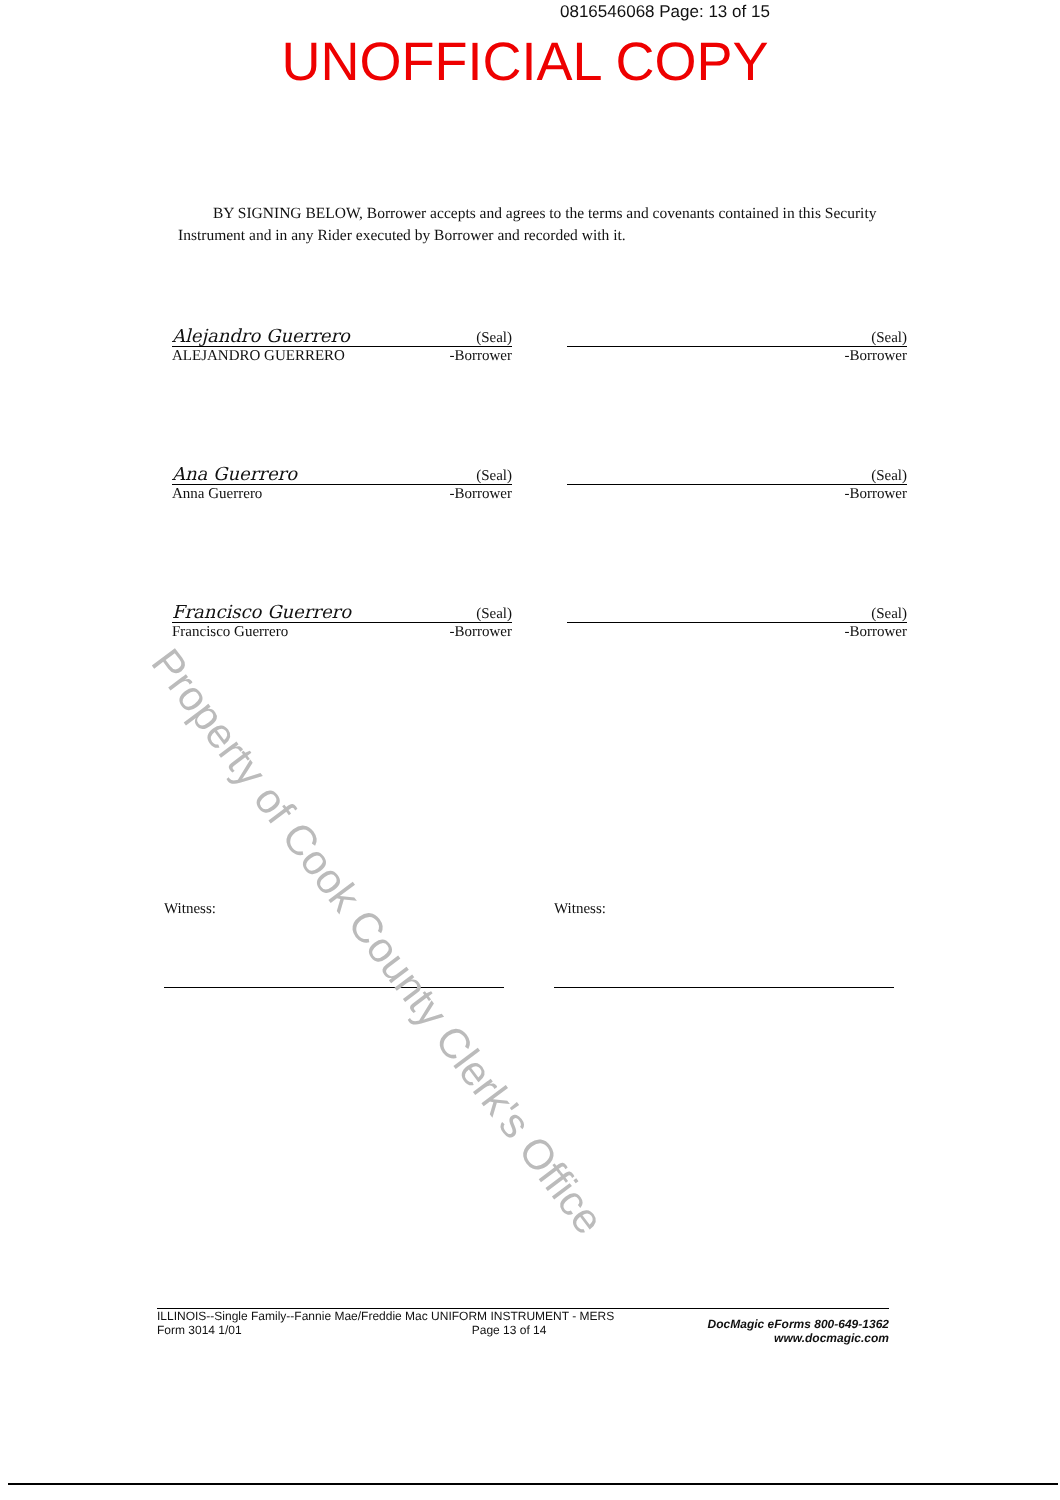0816546068 Page: 13 of 15
UNOFFICIAL COPY
BY SIGNING BELOW, Borrower accepts and agrees to the terms and covenants contained in this Security Instrument and in any Rider executed by Borrower and recorded with it.
Alejandro Guerrero (Seal)
ALEJANDRO GUERRERO -Borrower
(Seal)
-Borrower
Ana Guerrero (Seal)
Anna Guerrero -Borrower
(Seal)
-Borrower
Francisco Guerrero (Seal)
Francisco Guerrero -Borrower
(Seal)
-Borrower
Witness: Witness:
ILLINOIS--Single Family--Fannie Mae/Freddie Mac UNIFORM INSTRUMENT - MERS
Form 3014 1/01 Page 13 of 14
DocMagic eForms 800-649-1362
www.docmagic.com
Property of Cook County Clerk's Office